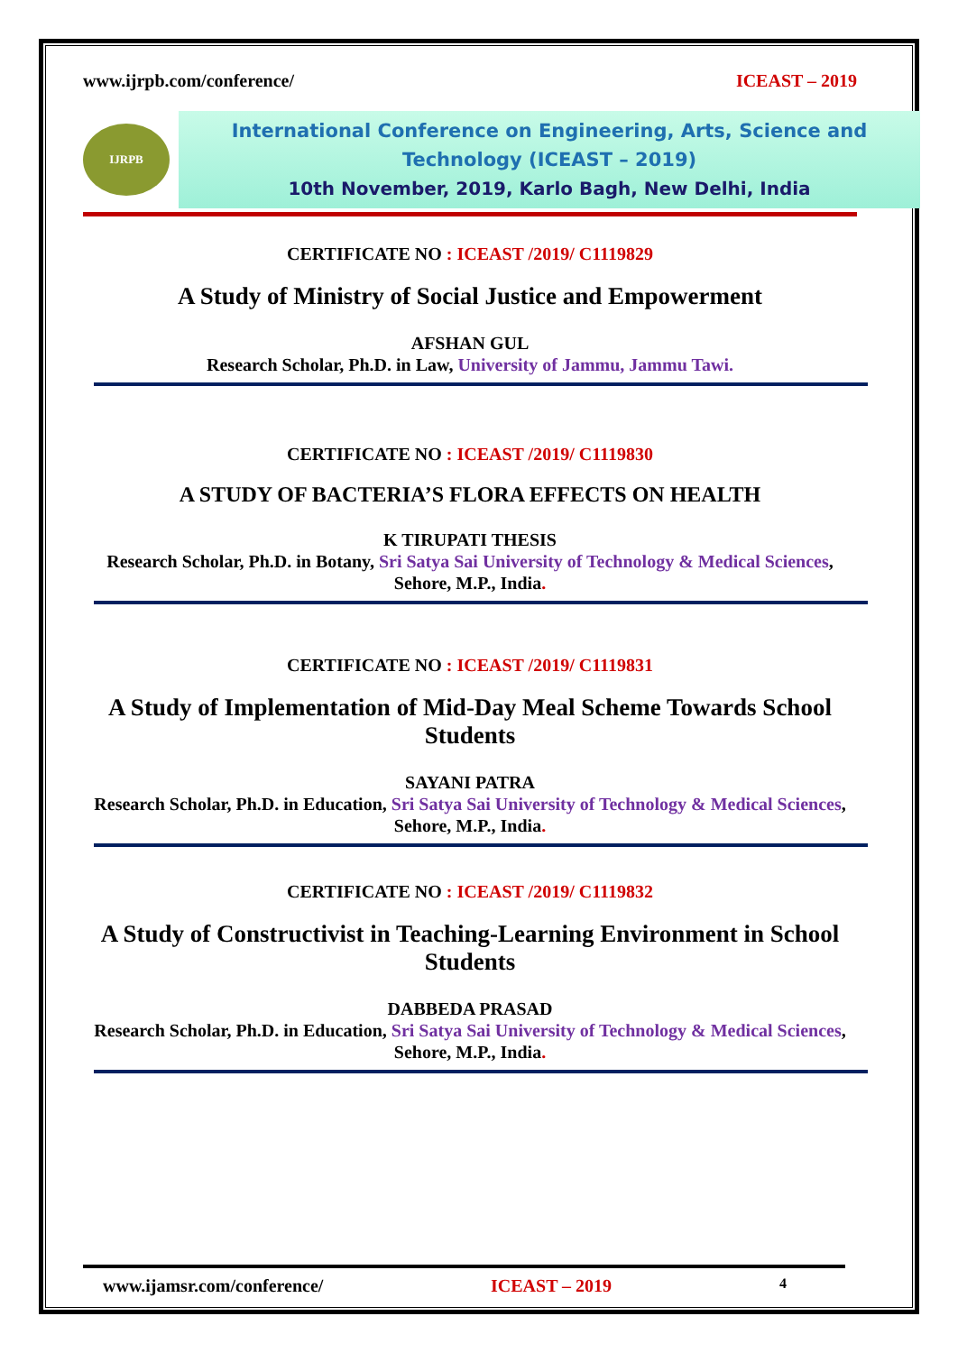www.ijrpb.com/conference/ ICEAST – 2019
IJRPB
International Conference on Engineering, Arts, Science and
Technology (ICEAST – 2019)
10th November, 2019, Karlo Bagh, New Delhi, India
CERTIFICATE NO : ICEAST /2019/ C1119829
A Study of Ministry of Social Justice and Empowerment
AFSHAN GUL
Research Scholar, Ph.D. in Law, University of Jammu, Jammu Tawi.
CERTIFICATE NO : ICEAST /2019/ C1119830
A STUDY OF BACTERIA’S FLORA EFFECTS ON HEALTH
K TIRUPATI THESIS
Research Scholar, Ph.D. in Botany, Sri Satya Sai University of Technology & Medical Sciences, Sehore, M.P., India.
CERTIFICATE NO : ICEAST /2019/ C1119831
A Study of Implementation of Mid-Day Meal Scheme Towards School Students
SAYANI PATRA
Research Scholar, Ph.D. in Education, Sri Satya Sai University of Technology & Medical Sciences, Sehore, M.P., India.
CERTIFICATE NO : ICEAST /2019/ C1119832
A Study of Constructivist in Teaching-Learning Environment in School Students
DABBEDA PRASAD
Research Scholar, Ph.D. in Education, Sri Satya Sai University of Technology & Medical Sciences, Sehore, M.P., India.
www.ijamsr.com/conference/ ICEAST – 2019 4